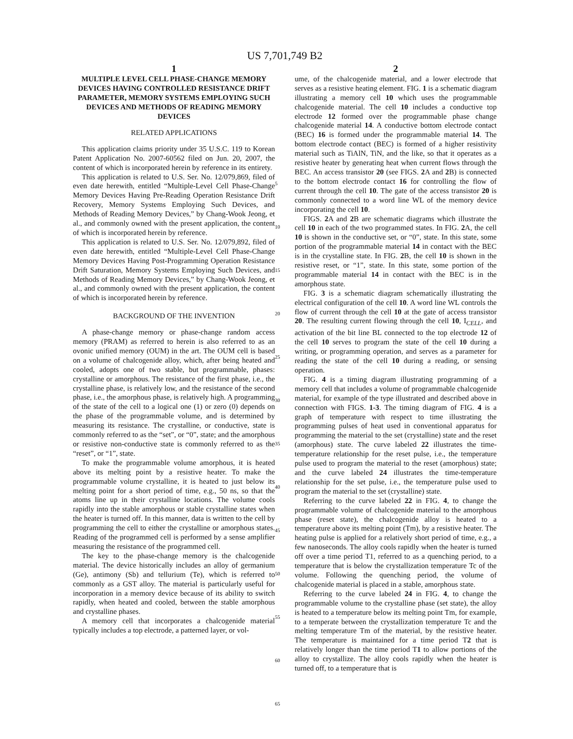US 7,701,749 B2
1
MULTIPLE LEVEL CELL PHASE-CHANGE MEMORY DEVICES HAVING CONTROLLED RESISTANCE DRIFT PARAMETER, MEMORY SYSTEMS EMPLOYING SUCH DEVICES AND METHODS OF READING MEMORY DEVICES
RELATED APPLICATIONS
This application claims priority under 35 U.S.C. 119 to Korean Patent Application No. 2007-60562 filed on Jun. 20, 2007, the content of which is incorporated herein by reference in its entirety.
This application is related to U.S. Ser. No. 12/079,869, filed of even date herewith, entitled “Multiple-Level Cell Phase-Change Memory Devices Having Pre-Reading Operation Resistance Drift Recovery, Memory Systems Employing Such Devices, and Methods of Reading Memory Devices,” by Chang-Wook Jeong, et al., and commonly owned with the present application, the content of which is incorporated herein by reference.
This application is related to U.S. Ser. No. 12/079,892, filed of even date herewith, entitled “Multiple-Level Cell Phase-Change Memory Devices Having Post-Programming Operation Resistance Drift Saturation, Memory Systems Employing Such Devices, and Methods of Reading Memory Devices,” by Chang-Wook Jeong, et al., and commonly owned with the present application, the content of which is incorporated herein by reference.
BACKGROUND OF THE INVENTION
A phase-change memory or phase-change random access memory (PRAM) as referred to herein is also referred to as an ovonic unified memory (OUM) in the art. The OUM cell is based on a volume of chalcogenide alloy, which, after being heated and cooled, adopts one of two stable, but programmable, phases: crystalline or amorphous. The resistance of the first phase, i.e., the crystalline phase, is relatively low, and the resistance of the second phase, i.e., the amorphous phase, is relatively high. A programming of the state of the cell to a logical one (1) or zero (0) depends on the phase of the programmable volume, and is determined by measuring its resistance. The crystalline, or conductive, state is commonly referred to as the “set”, or “0”, state; and the amorphous or resistive non-conductive state is commonly referred to as the “reset”, or “1”, state.
To make the programmable volume amorphous, it is heated above its melting point by a resistive heater. To make the programmable volume crystalline, it is heated to just below its melting point for a short period of time, e.g., 50 ns, so that the atoms line up in their crystalline locations. The volume cools rapidly into the stable amorphous or stable crystalline states when the heater is turned off. In this manner, data is written to the cell by programming the cell to either the crystalline or amorphous states. Reading of the programmed cell is performed by a sense amplifier measuring the resistance of the programmed cell.
The key to the phase-change memory is the chalcogenide material. The device historically includes an alloy of germanium (Ge), antimony (Sb) and tellurium (Te), which is referred to commonly as a GST alloy. The material is particularly useful for incorporation in a memory device because of its ability to switch rapidly, when heated and cooled, between the stable amorphous and crystalline phases.
A memory cell that incorporates a chalcogenide material typically includes a top electrode, a patterned layer, or vol-
5
10
15
20
25
30
35
40
45
50
55
60
65
2
ume, of the chalcogenide material, and a lower electrode that serves as a resistive heating element. FIG. 1 is a schematic diagram illustrating a memory cell 10 which uses the programmable chalcogenide material. The cell 10 includes a conductive top electrode 12 formed over the programmable phase change chalcogenide material 14. A conductive bottom electrode contact (BEC) 16 is formed under the programmable material 14. The bottom electrode contact (BEC) is formed of a higher resistivity material such as TiAlN, TiN, and the like, so that it operates as a resistive heater by generating heat when current flows through the BEC. An access transistor 20 (see FIGS. 2 A and 2 B) is connected to the bottom electrode contact 16 for controlling the flow of current through the cell 10. The gate of the access transistor 20 is commonly connected to a word line WL of the memory device incorporating the cell 10.
FIGS. 2 A and 2 B are schematic diagrams which illustrate the cell 10 in each of the two programmed states. In FIG. 2 A, the cell 10 is shown in the conductive set, or “0”, state. In this state, some portion of the programmable material 14 in contact with the BEC is in the crystalline state. In FIG. 2 B, the cell 10 is shown in the resistive reset, or “1”, state. In this state, some portion of the programmable material 14 in contact with the BEC is in the amorphous state.
FIG. 3 is a schematic diagram schematically illustrating the electrical configuration of the cell 10. A word line WL controls the flow of current through the cell 10 at the gate of access transistor 20. The resulting current flowing through the cell 10, I<sub>CELL</sub>, and activation of the bit line BL connected to the top electrode 12 of the cell 10 serves to program the state of the cell 10 during a writing, or programming operation, and serves as a parameter for reading the state of the cell 10 during a reading, or sensing operation.
FIG. 4 is a timing diagram illustrating programming of a memory cell that includes a volume of programmable chalcogenide material, for example of the type illustrated and described above in connection with FIGS. 1-3. The timing diagram of FIG. 4 is a graph of temperature with respect to time illustrating the programming pulses of heat used in conventional apparatus for programming the material to the set (crystalline) state and the reset (amorphous) state. The curve labeled 22 illustrates the time-temperature relationship for the reset pulse, i.e., the temperature pulse used to program the material to the reset (amorphous) state; and the curve labeled 24 illustrates the time-temperature relationship for the set pulse, i.e., the temperature pulse used to program the material to the set (crystalline) state.
Referring to the curve labeled 22 in FIG. 4, to change the programmable volume of chalcogenide material to the amorphous phase (reset state), the chalcogenide alloy is heated to a temperature above its melting point (Tm), by a resistive heater. The heating pulse is applied for a relatively short period of time, e.g., a few nanoseconds. The alloy cools rapidly when the heater is turned off over a time period T1, referred to as a quenching period, to a temperature that is below the crystallization temperature Tc of the volume. Following the quenching period, the volume of chalcogenide material is placed in a stable, amorphous state.
Referring to the curve labeled 24 in FIG. 4, to change the programmable volume to the crystalline phase (set state), the alloy is heated to a temperature below its melting point Tm, for example, to a temperate between the crystallization temperature Tc and the melting temperature Tm of the material, by the resistive heater. The temperature is maintained for a time period T2 that is relatively longer than the time period T1 to allow portions of the alloy to crystallize. The alloy cools rapidly when the heater is turned off, to a temperature that is